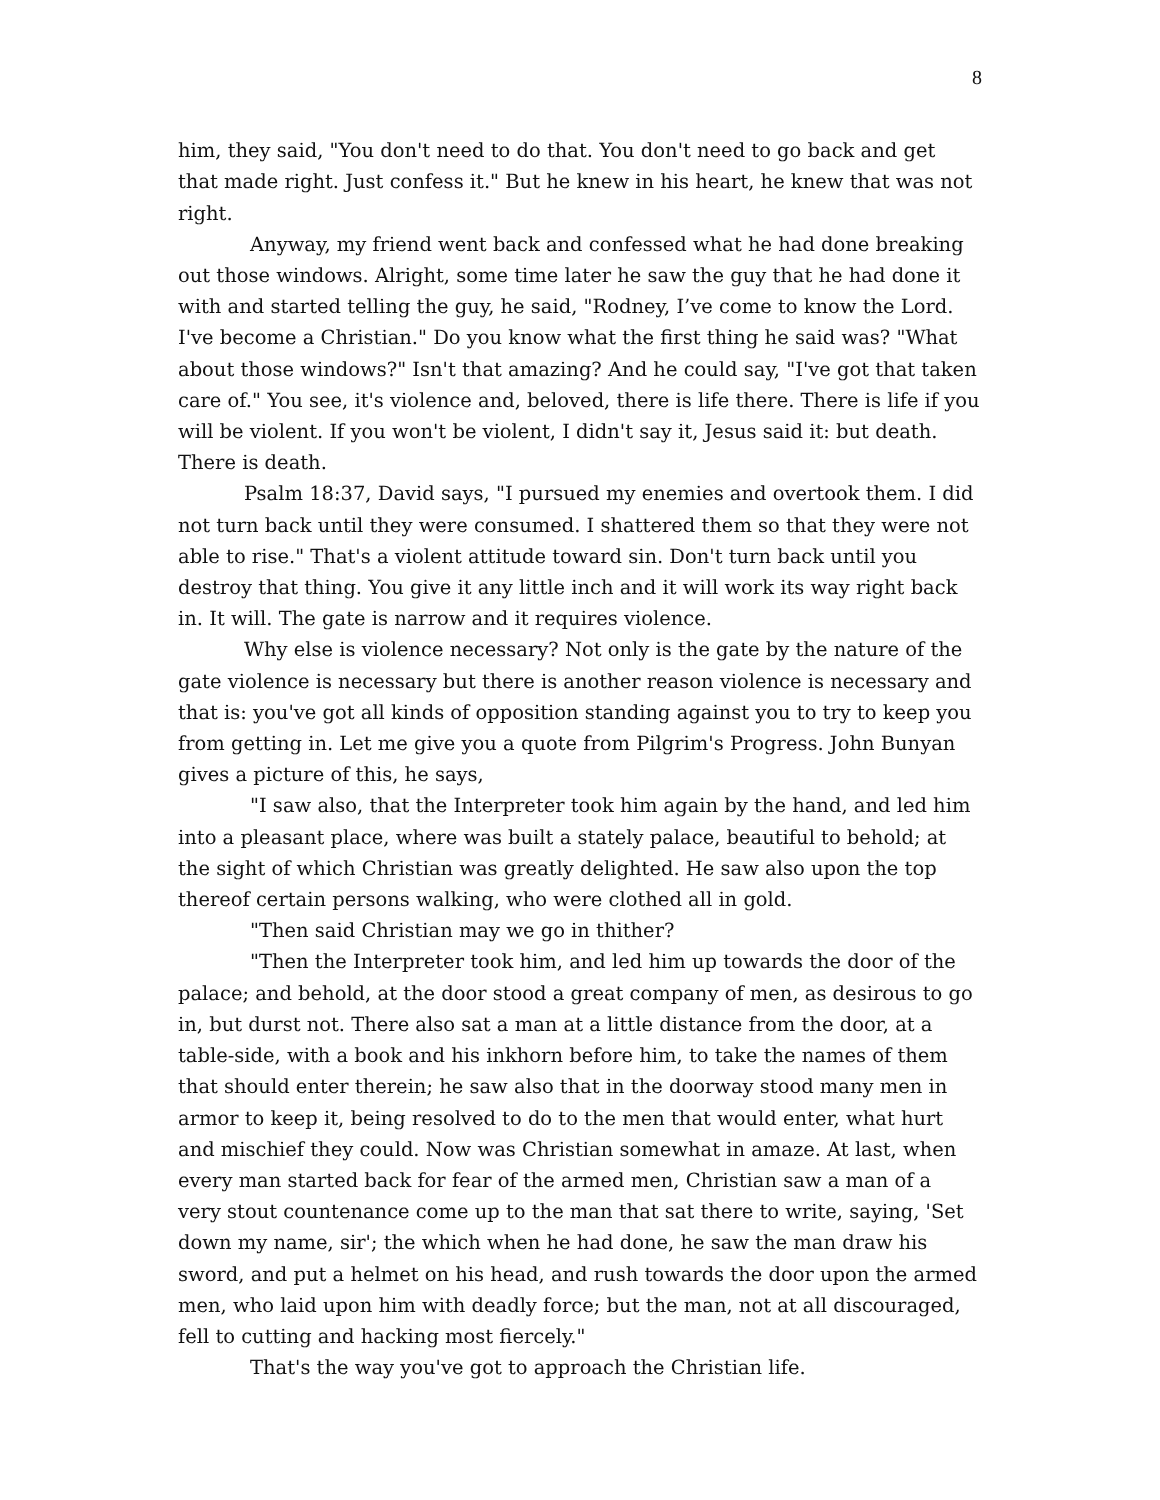8
him, they said, "You don't need to do that. You don't need to go back and get that made right. Just confess it." But he knew in his heart, he knew that was not right.
Anyway, my friend went back and confessed what he had done breaking out those windows. Alright, some time later he saw the guy that he had done it with and started telling the guy, he said, "Rodney, I’ve come to know the Lord. I've become a Christian." Do you know what the first thing he said was? "What about those windows?" Isn't that amazing? And he could say, "I've got that taken care of." You see, it's violence and, beloved, there is life there. There is life if you will be violent. If you won't be violent, I didn't say it, Jesus said it: but death. There is death.
Psalm 18:37, David says, "I pursued my enemies and overtook them. I did not turn back until they were consumed. I shattered them so that they were not able to rise." That's a violent attitude toward sin. Don't turn back until you destroy that thing. You give it any little inch and it will work its way right back in. It will. The gate is narrow and it requires violence.
Why else is violence necessary? Not only is the gate by the nature of the gate violence is necessary but there is another reason violence is necessary and that is: you've got all kinds of opposition standing against you to try to keep you from getting in. Let me give you a quote from Pilgrim's Progress. John Bunyan gives a picture of this, he says,
"I saw also, that the Interpreter took him again by the hand, and led him into a pleasant place, where was built a stately palace, beautiful to behold; at the sight of which Christian was greatly delighted. He saw also upon the top thereof certain persons walking, who were clothed all in gold.
"Then said Christian may we go in thither?
"Then the Interpreter took him, and led him up towards the door of the palace; and behold, at the door stood a great company of men, as desirous to go in, but durst not. There also sat a man at a little distance from the door, at a table-side, with a book and his inkhorn before him, to take the names of them that should enter therein; he saw also that in the doorway stood many men in armor to keep it, being resolved to do to the men that would enter, what hurt and mischief they could. Now was Christian somewhat in amaze. At last, when every man started back for fear of the armed men, Christian saw a man of a very stout countenance come up to the man that sat there to write, saying, 'Set down my name, sir'; the which when he had done, he saw the man draw his sword, and put a helmet on his head, and rush towards the door upon the armed men, who laid upon him with deadly force; but the man, not at all discouraged, fell to cutting and hacking most fiercely."
That's the way you've got to approach the Christian life.